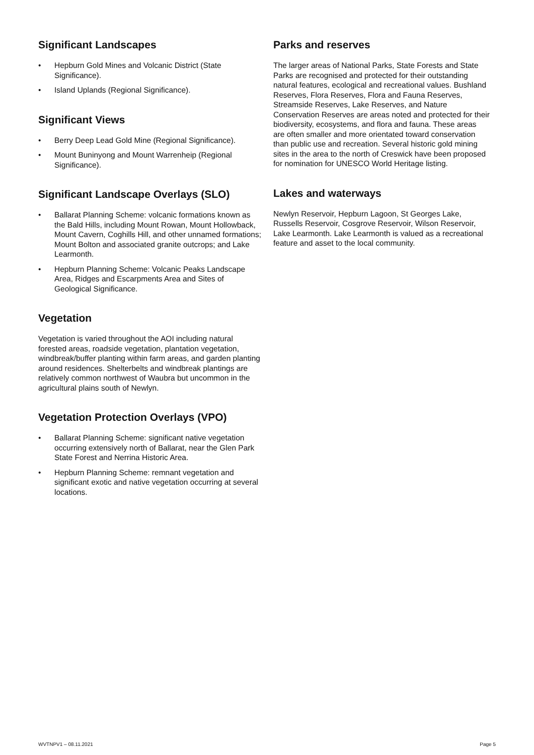Significant Landscapes
• Hepburn Gold Mines and Volcanic District (State Significance).
• Island Uplands (Regional Significance).
Significant Views
• Berry Deep Lead Gold Mine (Regional Significance).
• Mount Buninyong and Mount Warrenheip (Regional Significance).
Significant Landscape Overlays (SLO)
• Ballarat Planning Scheme: volcanic formations known as the Bald Hills, including Mount Rowan, Mount Hollowback, Mount Cavern, Coghills Hill, and other unnamed formations; Mount Bolton and associated granite outcrops; and Lake Learmonth.
• Hepburn Planning Scheme: Volcanic Peaks Landscape Area, Ridges and Escarpments Area and Sites of Geological Significance.
Vegetation
Vegetation is varied throughout the AOI including natural forested areas, roadside vegetation, plantation vegetation, windbreak/buffer planting within farm areas, and garden planting around residences. Shelterbelts and windbreak plantings are relatively common northwest of Waubra but uncommon in the agricultural plains south of Newlyn.
Vegetation Protection Overlays (VPO)
• Ballarat Planning Scheme: significant native vegetation occurring extensively north of Ballarat, near the Glen Park State Forest and Nerrina Historic Area.
• Hepburn Planning Scheme: remnant vegetation and significant exotic and native vegetation occurring at several locations.
Parks and reserves
The larger areas of National Parks, State Forests and State Parks are recognised and protected for their outstanding natural features, ecological and recreational values. Bushland Reserves, Flora Reserves, Flora and Fauna Reserves, Streamside Reserves, Lake Reserves, and Nature Conservation Reserves are areas noted and protected for their biodiversity, ecosystems, and flora and fauna. These areas are often smaller and more orientated toward conservation than public use and recreation. Several historic gold mining sites in the area to the north of Creswick have been proposed for nomination for UNESCO World Heritage listing.
Lakes and waterways
Newlyn Reservoir, Hepburn Lagoon, St Georges Lake, Russells Reservoir, Cosgrove Reservoir, Wilson Reservoir, Lake Learmonth. Lake Learmonth is valued as a recreational feature and asset to the local community.
WVTNPV1 – 08.11.2021 Page 5